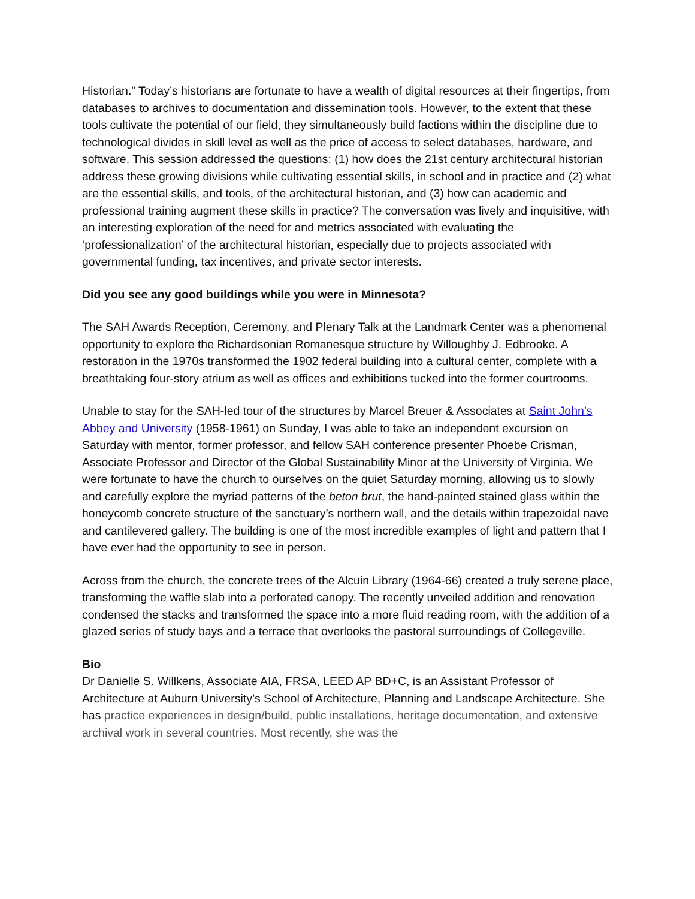Historian.” Today’s historians are fortunate to have a wealth of digital resources at their fingertips, from databases to archives to documentation and dissemination tools. However, to the extent that these tools cultivate the potential of our field, they simultaneously build factions within the discipline due to technological divides in skill level as well as the price of access to select databases, hardware, and software. This session addressed the questions: (1) how does the 21st century architectural historian address these growing divisions while cultivating essential skills, in school and in practice and (2) what are the essential skills, and tools, of the architectural historian, and (3) how can academic and professional training augment these skills in practice? The conversation was lively and inquisitive, with an interesting exploration of the need for and metrics associated with evaluating the ‘professionalization’ of the architectural historian, especially due to projects associated with governmental funding, tax incentives, and private sector interests.
Did you see any good buildings while you were in Minnesota?
The SAH Awards Reception, Ceremony, and Plenary Talk at the Landmark Center was a phenomenal opportunity to explore the Richardsonian Romanesque structure by Willoughby J. Edbrooke. A restoration in the 1970s transformed the 1902 federal building into a cultural center, complete with a breathtaking four-story atrium as well as offices and exhibitions tucked into the former courtrooms.
Unable to stay for the SAH-led tour of the structures by Marcel Breuer & Associates at Saint John’s Abbey and University (1958-1961) on Sunday, I was able to take an independent excursion on Saturday with mentor, former professor, and fellow SAH conference presenter Phoebe Crisman, Associate Professor and Director of the Global Sustainability Minor at the University of Virginia. We were fortunate to have the church to ourselves on the quiet Saturday morning, allowing us to slowly and carefully explore the myriad patterns of the beton brut, the hand-painted stained glass within the honeycomb concrete structure of the sanctuary’s northern wall, and the details within trapezoidal nave and cantilevered gallery. The building is one of the most incredible examples of light and pattern that I have ever had the opportunity to see in person.
Across from the church, the concrete trees of the Alcuin Library (1964-66) created a truly serene place, transforming the waffle slab into a perforated canopy. The recently unveiled addition and renovation condensed the stacks and transformed the space into a more fluid reading room, with the addition of a glazed series of study bays and a terrace that overlooks the pastoral surroundings of Collegeville.
Bio
Dr Danielle S. Willkens, Associate AIA, FRSA, LEED AP BD+C, is an Assistant Professor of Architecture at Auburn University’s School of Architecture, Planning and Landscape Architecture. She has practice experiences in design/build, public installations, heritage documentation, and extensive archival work in several countries. Most recently, she was the